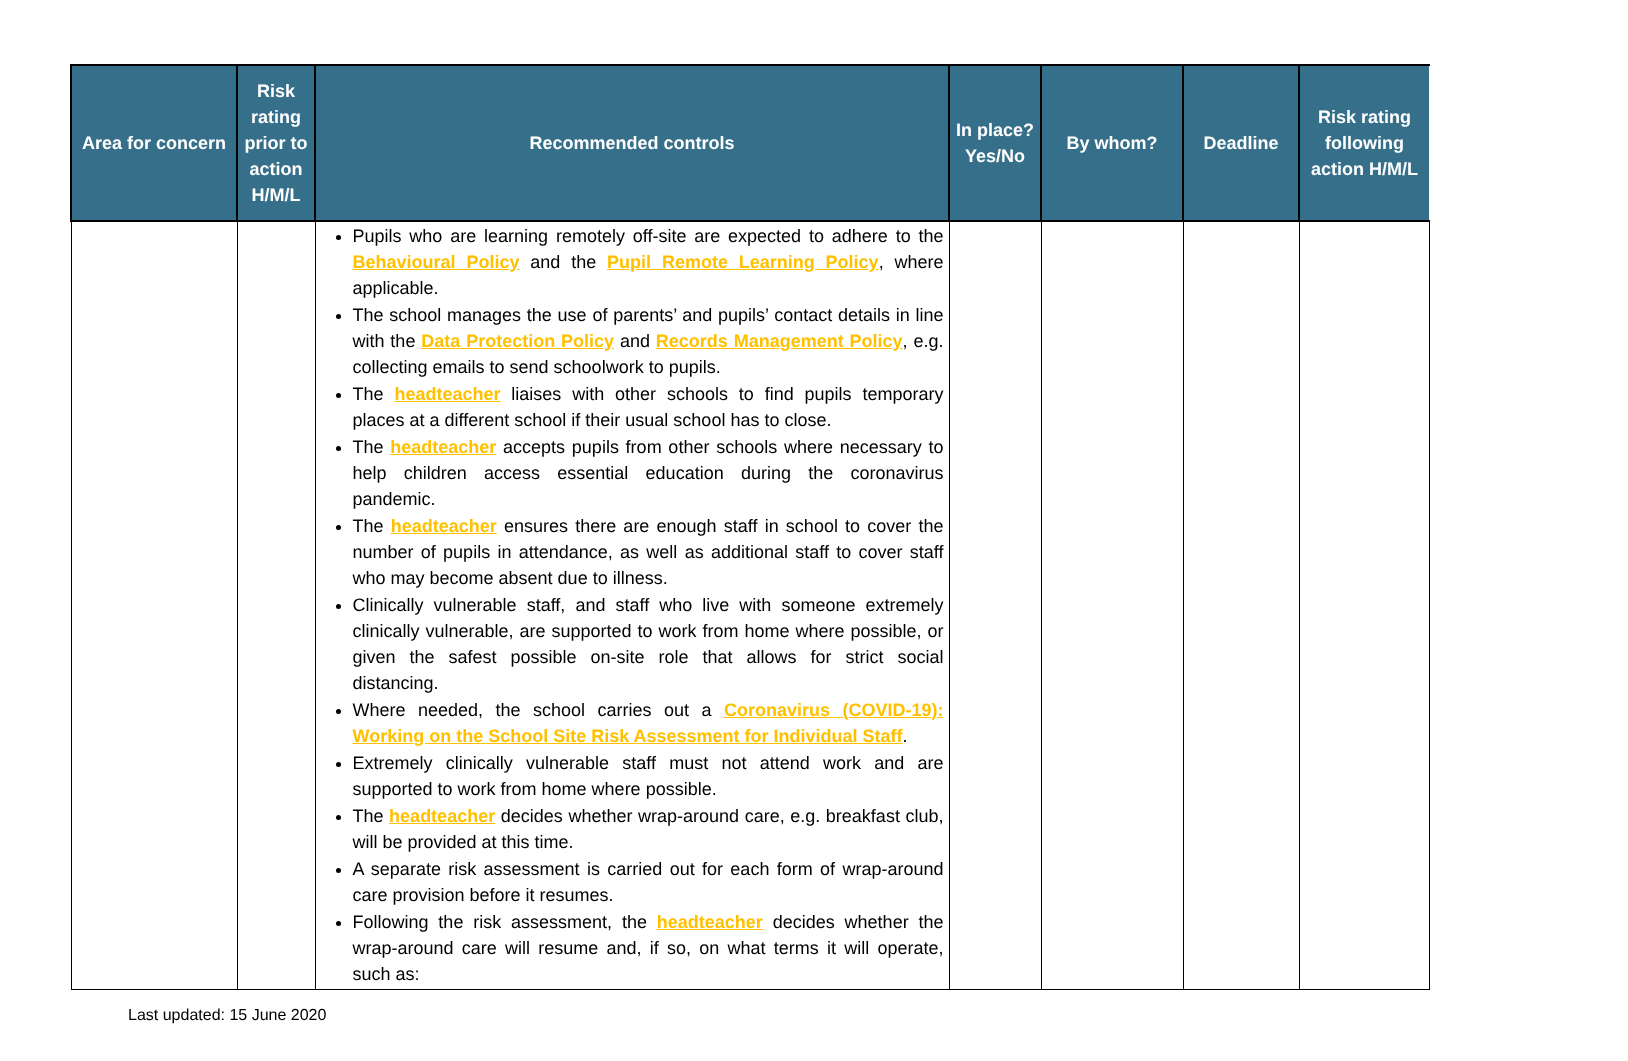| Area for concern | Risk rating prior to action H/M/L | Recommended controls | In place? Yes/No | By whom? | Deadline | Risk rating following action H/M/L |
| --- | --- | --- | --- | --- | --- | --- |
| | | Pupils who are learning remotely off-site are expected to adhere to the Behavioural Policy and the Pupil Remote Learning Policy , where applicable. The school manages the use of parents’ and pupils’ contact details in line with the Data Protection Policy and Records Management Policy , e.g. collecting emails to send schoolwork to pupils. The headteacher liaises with other schools to find pupils temporary places at a different school if their usual school has to close. The headteacher accepts pupils from other schools where necessary to help children access essential education during the coronavirus pandemic. The headteacher ensures there are enough staff in school to cover the number of pupils in attendance, as well as additional staff to cover staff who may become absent due to illness. Clinically vulnerable staff, and staff who live with someone extremely clinically vulnerable, are supported to work from home where possible, or given the safest possible on-site role that allows for strict social distancing. Where needed, the school carries out a Coronavirus (COVID-19): Working on the School Site Risk Assessment for Individual Staff . Extremely clinically vulnerable staff must not attend work and are supported to work from home where possible. The headteacher decides whether wrap-around care, e.g. breakfast club, will be provided at this time. A separate risk assessment is carried out for each form of wrap-around care provision before it resumes. Following the risk assessment, the headteacher decides whether the wrap-around care will resume and, if so, on what terms it will operate, such as: | | | | |
Last updated: 15 June 2020